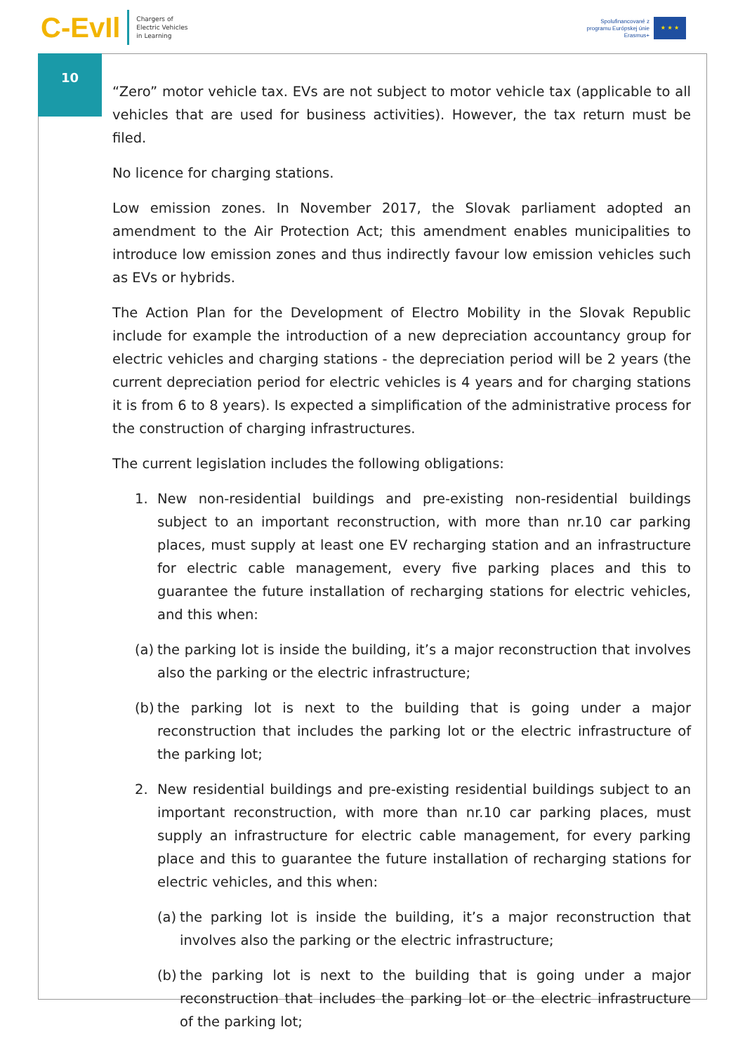C-EvIl Chargers of
Electric Vehicles
in Learning
Spolufinancované z
programu Európskej únie
Erasmus+
★ ★ ★
10
“Zero” motor vehicle tax. EVs are not subject to motor vehicle tax (applicable to all vehicles that are used for business activities). However, the tax return must be filed.
No licence for charging stations.
Low emission zones. In November 2017, the Slovak parliament adopted an amendment to the Air Protection Act; this amendment enables municipalities to introduce low emission zones and thus indirectly favour low emission vehicles such as EVs or hybrids.
The Action Plan for the Development of Electro Mobility in the Slovak Republic include for example the introduction of a new depreciation accountancy group for electric vehicles and charging stations - the depreciation period will be 2 years (the current depreciation period for electric vehicles is 4 years and for charging stations it is from 6 to 8 years). Is expected a simplification of the administrative process for the construction of charging infrastructures.
The current legislation includes the following obligations:
1. New non-residential buildings and pre-existing non-residential buildings subject to an important reconstruction, with more than nr.10 car parking places, must supply at least one EV recharging station and an infrastructure for electric cable management, every five parking places and this to guarantee the future installation of recharging stations for electric vehicles, and this when:
(a) the parking lot is inside the building, it’s a major reconstruction that involves also the parking or the electric infrastructure;
(b) the parking lot is next to the building that is going under a major reconstruction that includes the parking lot or the electric infrastructure of the parking lot;
2. New residential buildings and pre-existing residential buildings subject to an important reconstruction, with more than nr.10 car parking places, must supply an infrastructure for electric cable management, for every parking place and this to guarantee the future installation of recharging stations for electric vehicles, and this when:
(a) the parking lot is inside the building, it’s a major reconstruction that involves also the parking or the electric infrastructure;
(b) the parking lot is next to the building that is going under a major reconstruction that includes the parking lot or the electric infrastructure of the parking lot;